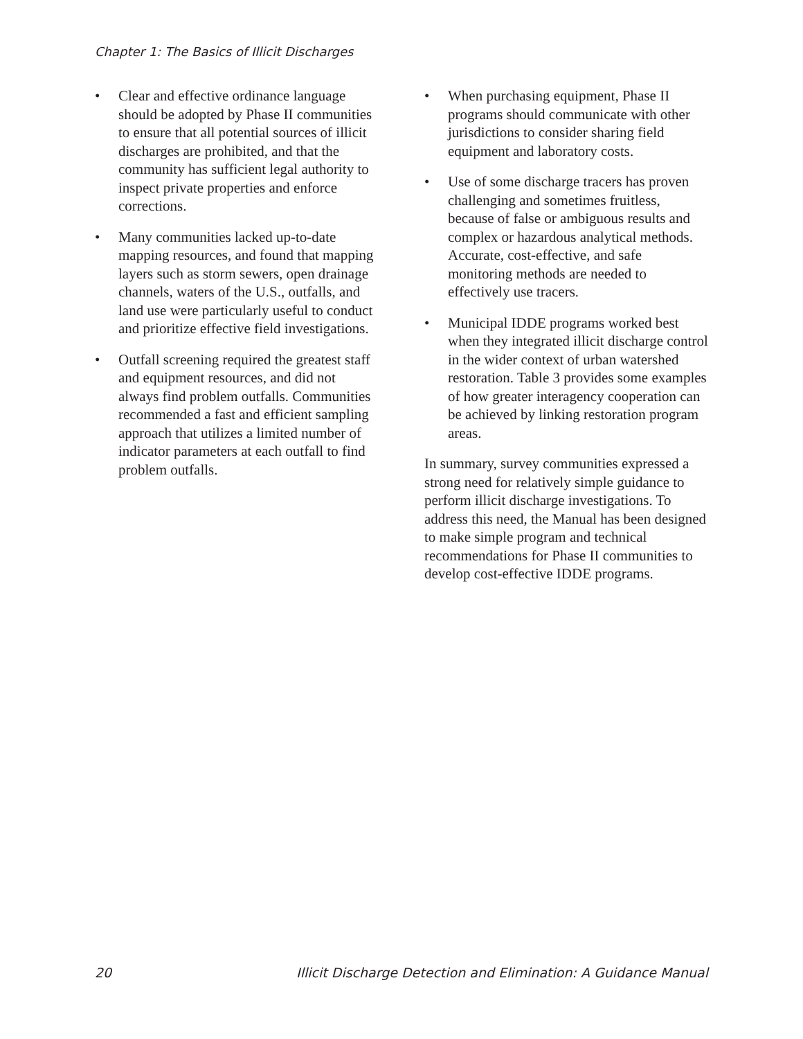Chapter 1: The Basics of Illicit Discharges
• Clear and effective ordinance language should be adopted by Phase II communities to ensure that all potential sources of illicit discharges are prohibited, and that the community has sufficient legal authority to inspect private properties and enforce corrections.
• Many communities lacked up-to-date mapping resources, and found that mapping layers such as storm sewers, open drainage channels, waters of the U.S., outfalls, and land use were particularly useful to conduct and prioritize effective field investigations.
• Outfall screening required the greatest staff and equipment resources, and did not always find problem outfalls. Communities recommended a fast and efficient sampling approach that utilizes a limited number of indicator parameters at each outfall to find problem outfalls.
• When purchasing equipment, Phase II programs should communicate with other jurisdictions to consider sharing field equipment and laboratory costs.
• Use of some discharge tracers has proven challenging and sometimes fruitless, because of false or ambiguous results and complex or hazardous analytical methods. Accurate, cost-effective, and safe monitoring methods are needed to effectively use tracers.
• Municipal IDDE programs worked best when they integrated illicit discharge control in the wider context of urban watershed restoration. Table 3 provides some examples of how greater interagency cooperation can be achieved by linking restoration program areas.
In summary, survey communities expressed a strong need for relatively simple guidance to perform illicit discharge investigations. To address this need, the Manual has been designed to make simple program and technical recommendations for Phase II communities to develop cost-effective IDDE programs.
20 Illicit Discharge Detection and Elimination: A Guidance Manual